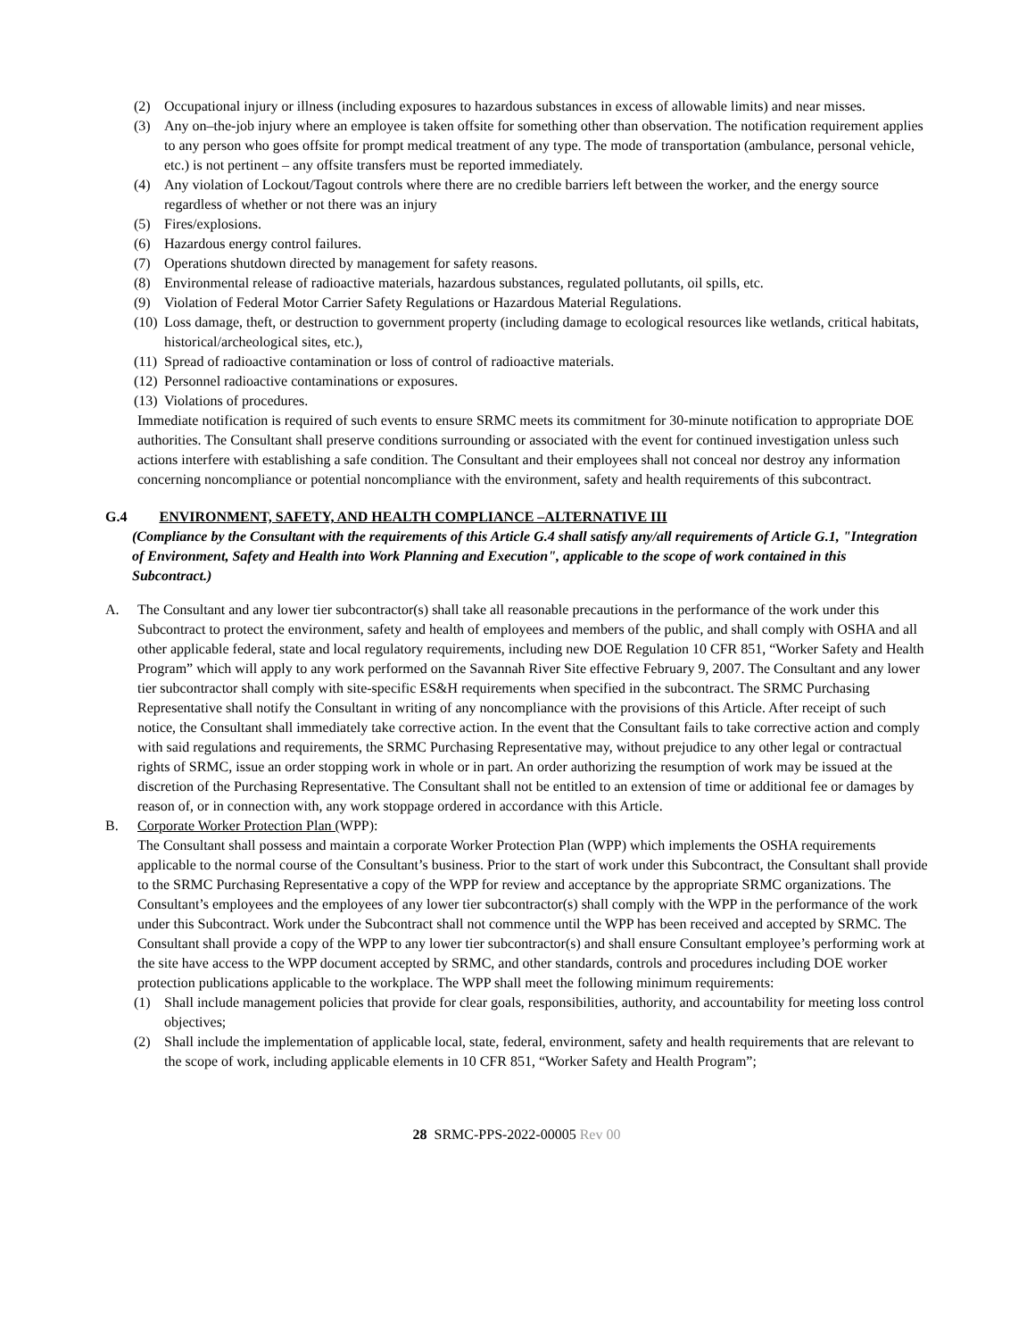(2) Occupational injury or illness (including exposures to hazardous substances in excess of allowable limits) and near misses.
(3) Any on–the-job injury where an employee is taken offsite for something other than observation. The notification requirement applies to any person who goes offsite for prompt medical treatment of any type. The mode of transportation (ambulance, personal vehicle, etc.) is not pertinent – any offsite transfers must be reported immediately.
(4) Any violation of Lockout/Tagout controls where there are no credible barriers left between the worker, and the energy source regardless of whether or not there was an injury
(5) Fires/explosions.
(6) Hazardous energy control failures.
(7) Operations shutdown directed by management for safety reasons.
(8) Environmental release of radioactive materials, hazardous substances, regulated pollutants, oil spills, etc.
(9) Violation of Federal Motor Carrier Safety Regulations or Hazardous Material Regulations.
(10) Loss damage, theft, or destruction to government property (including damage to ecological resources like wetlands, critical habitats, historical/archeological sites, etc.),
(11) Spread of radioactive contamination or loss of control of radioactive materials.
(12) Personnel radioactive contaminations or exposures.
(13) Violations of procedures.
Immediate notification is required of such events to ensure SRMC meets its commitment for 30-minute notification to appropriate DOE authorities. The Consultant shall preserve conditions surrounding or associated with the event for continued investigation unless such actions interfere with establishing a safe condition. The Consultant and their employees shall not conceal nor destroy any information concerning noncompliance or potential noncompliance with the environment, safety and health requirements of this subcontract.
G.4 ENVIRONMENT, SAFETY, AND HEALTH COMPLIANCE –ALTERNATIVE III
(Compliance by the Consultant with the requirements of this Article G.4 shall satisfy any/all requirements of Article G.1, "Integration of Environment, Safety and Health into Work Planning and Execution", applicable to the scope of work contained in this Subcontract.)
A. The Consultant and any lower tier subcontractor(s) shall take all reasonable precautions in the performance of the work under this Subcontract to protect the environment, safety and health of employees and members of the public, and shall comply with OSHA and all other applicable federal, state and local regulatory requirements, including new DOE Regulation 10 CFR 851, “Worker Safety and Health Program” which will apply to any work performed on the Savannah River Site effective February 9, 2007. The Consultant and any lower tier subcontractor shall comply with site-specific ES&H requirements when specified in the subcontract. The SRMC Purchasing Representative shall notify the Consultant in writing of any noncompliance with the provisions of this Article. After receipt of such notice, the Consultant shall immediately take corrective action. In the event that the Consultant fails to take corrective action and comply with said regulations and requirements, the SRMC Purchasing Representative may, without prejudice to any other legal or contractual rights of SRMC, issue an order stopping work in whole or in part. An order authorizing the resumption of work may be issued at the discretion of the Purchasing Representative. The Consultant shall not be entitled to an extension of time or additional fee or damages by reason of, or in connection with, any work stoppage ordered in accordance with this Article.
B. Corporate Worker Protection Plan (WPP):
The Consultant shall possess and maintain a corporate Worker Protection Plan (WPP) which implements the OSHA requirements applicable to the normal course of the Consultant’s business. Prior to the start of work under this Subcontract, the Consultant shall provide to the SRMC Purchasing Representative a copy of the WPP for review and acceptance by the appropriate SRMC organizations. The Consultant’s employees and the employees of any lower tier subcontractor(s) shall comply with the WPP in the performance of the work under this Subcontract. Work under the Subcontract shall not commence until the WPP has been received and accepted by SRMC. The Consultant shall provide a copy of the WPP to any lower tier subcontractor(s) and shall ensure Consultant employee’s performing work at the site have access to the WPP document accepted by SRMC, and other standards, controls and procedures including DOE worker protection publications applicable to the workplace. The WPP shall meet the following minimum requirements:
(1) Shall include management policies that provide for clear goals, responsibilities, authority, and accountability for meeting loss control objectives;
(2) Shall include the implementation of applicable local, state, federal, environment, safety and health requirements that are relevant to the scope of work, including applicable elements in 10 CFR 851, “Worker Safety and Health Program”;
28 SRMC-PPS-2022-00005 Rev 00